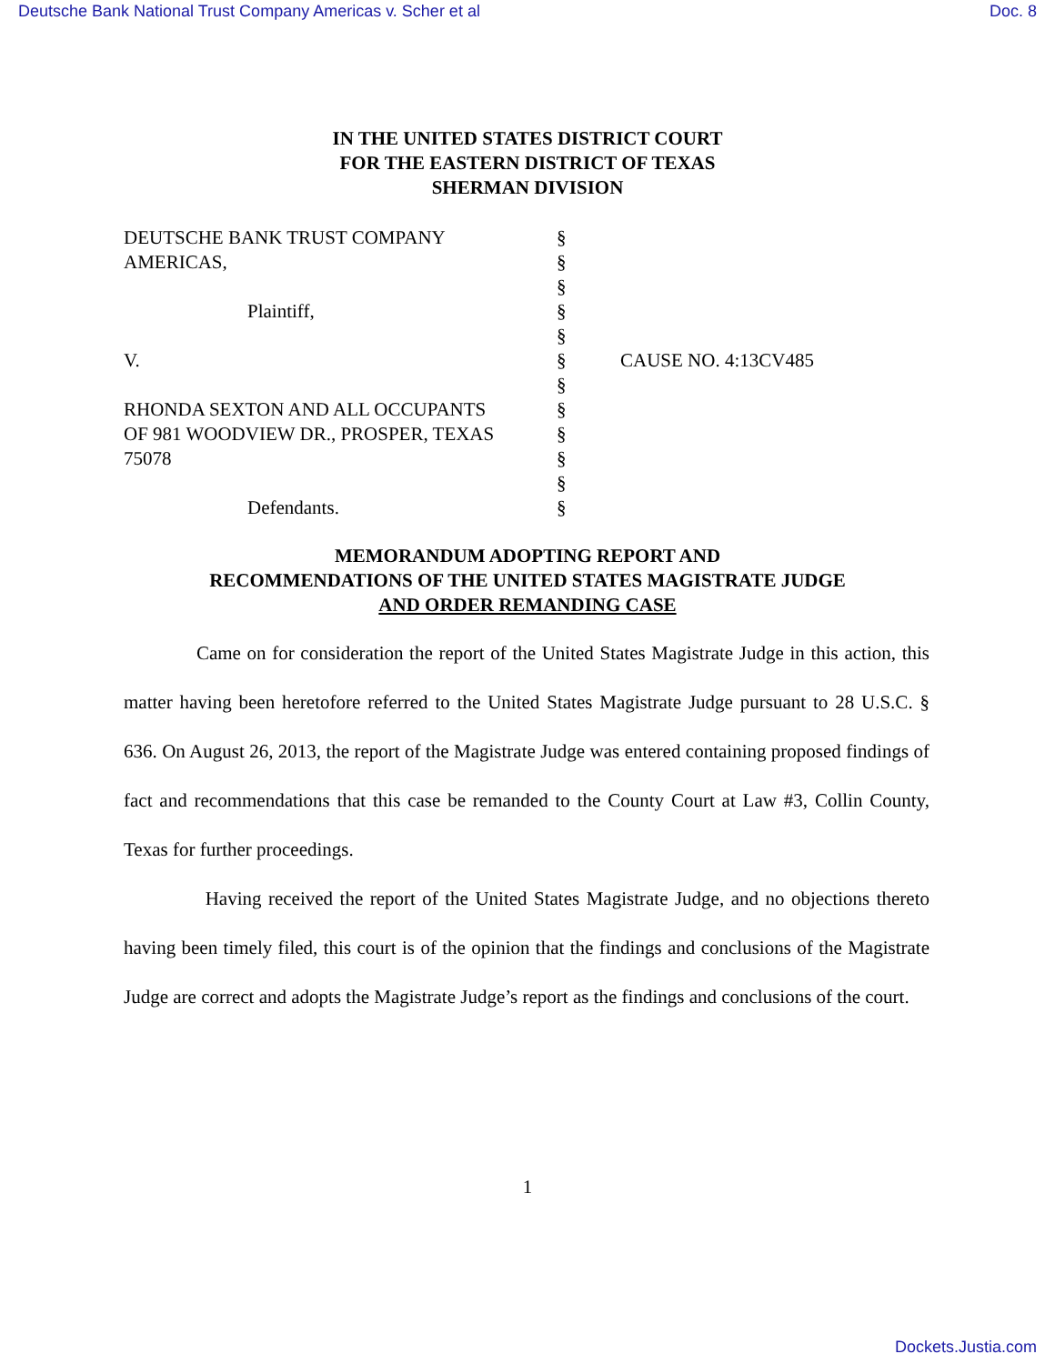Deutsche Bank National Trust Company Americas v. Scher et al Doc. 8
IN THE UNITED STATES DISTRICT COURT
FOR THE EASTERN DISTRICT OF TEXAS
SHERMAN DIVISION
| DEUTSCHE BANK TRUST COMPANY | § | |
| AMERICAS, | § | |
| | § | |
| Plaintiff, | § | |
| | § | |
| V. | § | CAUSE NO. 4:13CV485 |
| | § | |
| RHONDA SEXTON AND ALL OCCUPANTS | § | |
| OF 981 WOODVIEW DR., PROSPER, TEXAS | § | |
| 75078 | § | |
| | § | |
| Defendants. | § | |
MEMORANDUM ADOPTING REPORT AND
RECOMMENDATIONS OF THE UNITED STATES MAGISTRATE JUDGE
AND ORDER REMANDING CASE
Came on for consideration the report of the United States Magistrate Judge in this action, this matter having been heretofore referred to the United States Magistrate Judge pursuant to 28 U.S.C. § 636. On August 26, 2013, the report of the Magistrate Judge was entered containing proposed findings of fact and recommendations that this case be remanded to the County Court at Law #3, Collin County, Texas for further proceedings.
Having received the report of the United States Magistrate Judge, and no objections thereto having been timely filed, this court is of the opinion that the findings and conclusions of the Magistrate Judge are correct and adopts the Magistrate Judge’s report as the findings and conclusions of the court.
1
Dockets.Justia.com